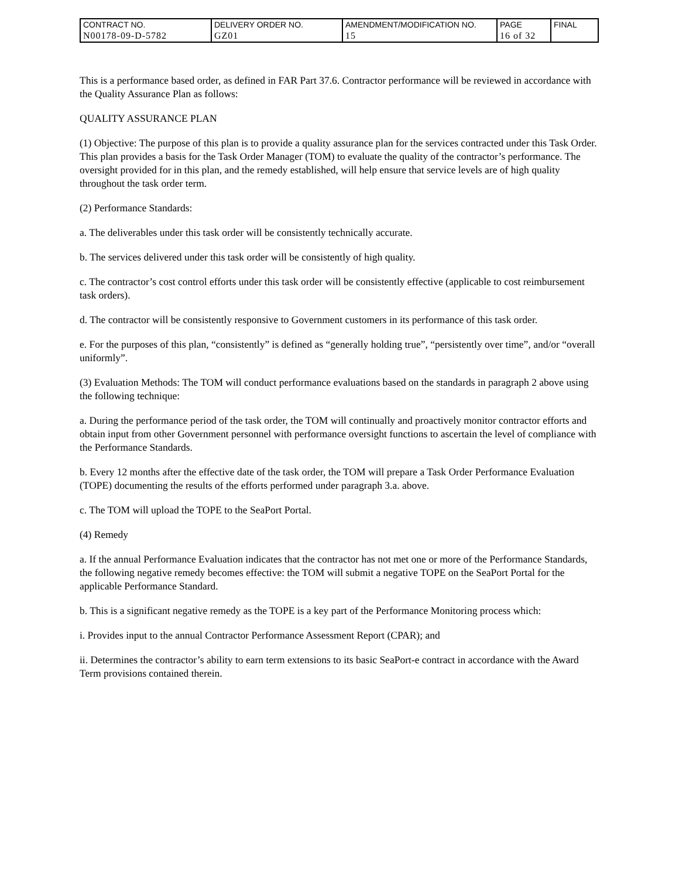| CONTRACT NO. | DELIVERY ORDER NO. | AMENDMENT/MODIFICATION NO. | PAGE | FINAL |
| N00178-09-D-5782 | GZ01 | 15 | 16 of 32 | |
This is a performance based order, as defined in FAR Part 37.6. Contractor performance will be reviewed in accordance with the Quality Assurance Plan as follows:
QUALITY ASSURANCE PLAN
(1) Objective: The purpose of this plan is to provide a quality assurance plan for the services contracted under this Task Order. This plan provides a basis for the Task Order Manager (TOM) to evaluate the quality of the contractor’s performance. The oversight provided for in this plan, and the remedy established, will help ensure that service levels are of high quality throughout the task order term.
(2) Performance Standards:
a. The deliverables under this task order will be consistently technically accurate.
b. The services delivered under this task order will be consistently of high quality.
c. The contractor’s cost control efforts under this task order will be consistently effective (applicable to cost reimbursement task orders).
d. The contractor will be consistently responsive to Government customers in its performance of this task order.
e. For the purposes of this plan, “consistently” is defined as “generally holding true”, “persistently over time”, and/or “overall uniformly”.
(3) Evaluation Methods: The TOM will conduct performance evaluations based on the standards in paragraph 2 above using the following technique:
a. During the performance period of the task order, the TOM will continually and proactively monitor contractor efforts and obtain input from other Government personnel with performance oversight functions to ascertain the level of compliance with the Performance Standards.
b. Every 12 months after the effective date of the task order, the TOM will prepare a Task Order Performance Evaluation (TOPE) documenting the results of the efforts performed under paragraph 3.a. above.
c. The TOM will upload the TOPE to the SeaPort Portal.
(4) Remedy
a. If the annual Performance Evaluation indicates that the contractor has not met one or more of the Performance Standards, the following negative remedy becomes effective: the TOM will submit a negative TOPE on the SeaPort Portal for the applicable Performance Standard.
b. This is a significant negative remedy as the TOPE is a key part of the Performance Monitoring process which:
i. Provides input to the annual Contractor Performance Assessment Report (CPAR); and
ii. Determines the contractor’s ability to earn term extensions to its basic SeaPort-e contract in accordance with the Award Term provisions contained therein.